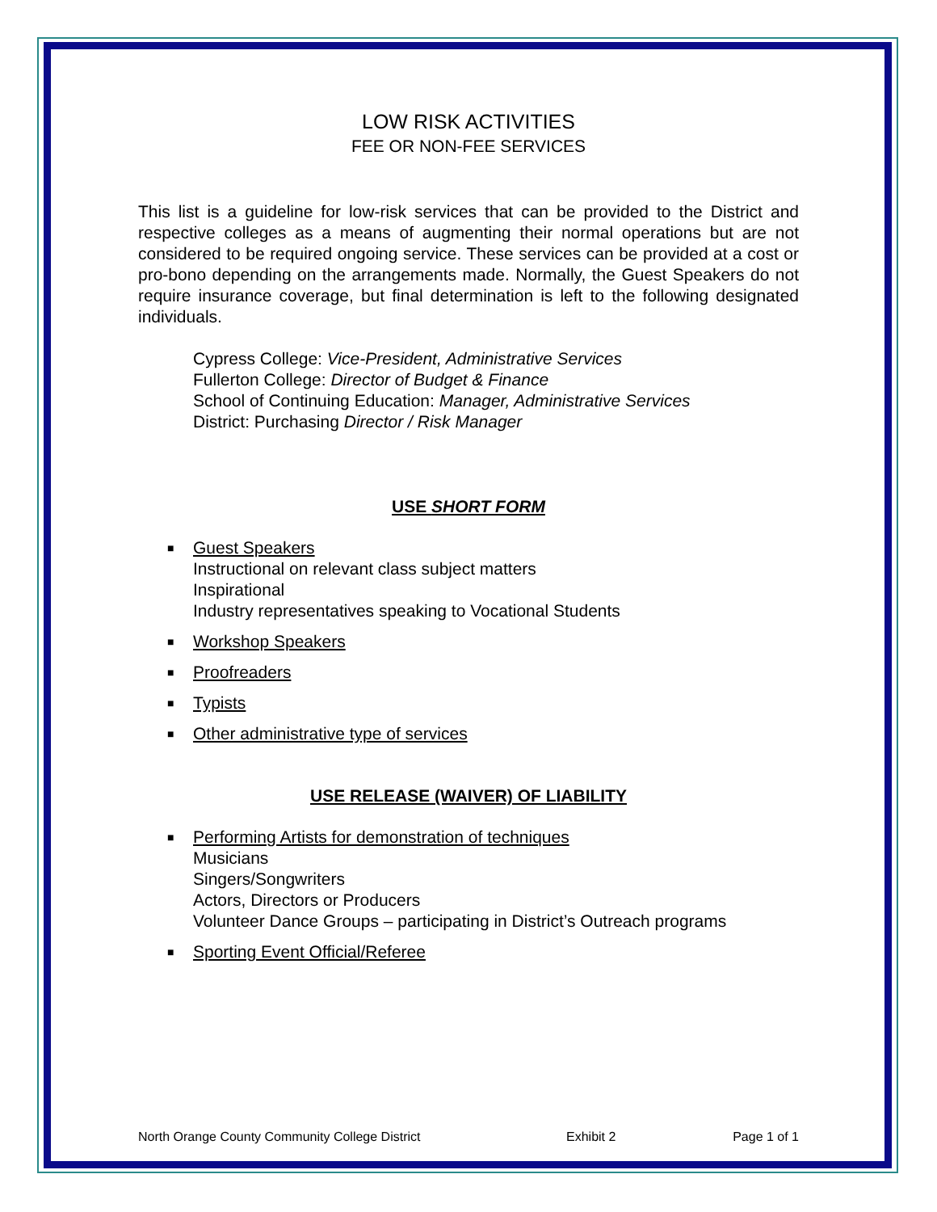LOW RISK ACTIVITIES
FEE OR NON-FEE SERVICES
This list is a guideline for low-risk services that can be provided to the District and respective colleges as a means of augmenting their normal operations but are not considered to be required ongoing service. These services can be provided at a cost or pro-bono depending on the arrangements made. Normally, the Guest Speakers do not require insurance coverage, but final determination is left to the following designated individuals.
Cypress College: Vice-President, Administrative Services
Fullerton College: Director of Budget & Finance
School of Continuing Education: Manager, Administrative Services
District: Purchasing Director / Risk Manager
USE SHORT FORM
■ Guest Speakers
Instructional on relevant class subject matters
Inspirational
Industry representatives speaking to Vocational Students
■ Workshop Speakers
■ Proofreaders
■ Typists
■ Other administrative type of services
USE RELEASE (WAIVER) OF LIABILITY
■ Performing Artists for demonstration of techniques
Musicians
Singers/Songwriters
Actors, Directors or Producers
Volunteer Dance Groups – participating in District’s Outreach programs
■ Sporting Event Official/Referee
North Orange County Community College District Exhibit 2 Page 1 of 1